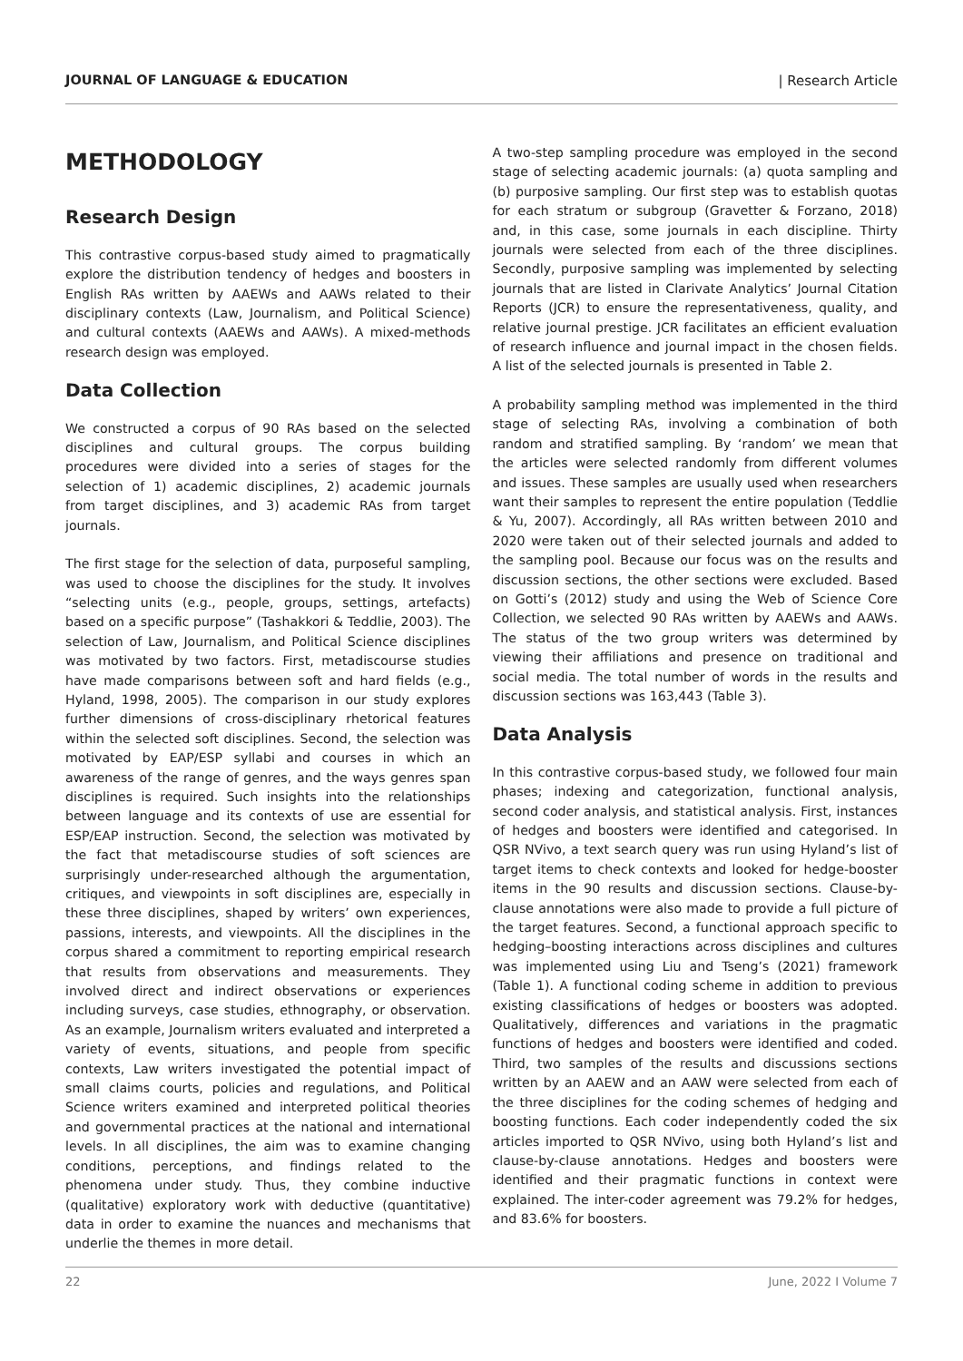JOURNAL OF LANGUAGE & EDUCATION | Research Article
METHODOLOGY
Research Design
This contrastive corpus-based study aimed to pragmatically explore the distribution tendency of hedges and boosters in English RAs written by AAEWs and AAWs related to their disciplinary contexts (Law, Journalism, and Political Science) and cultural contexts (AAEWs and AAWs). A mixed-methods research design was employed.
Data Collection
We constructed a corpus of 90 RAs based on the selected disciplines and cultural groups. The corpus building procedures were divided into a series of stages for the selection of 1) academic disciplines, 2) academic journals from target disciplines, and 3) academic RAs from target journals.
The first stage for the selection of data, purposeful sampling, was used to choose the disciplines for the study. It involves “selecting units (e.g., people, groups, settings, artefacts) based on a specific purpose” (Tashakkori & Teddlie, 2003). The selection of Law, Journalism, and Political Science disciplines was motivated by two factors. First, metadiscourse studies have made comparisons between soft and hard fields (e.g., Hyland, 1998, 2005). The comparison in our study explores further dimensions of cross-disciplinary rhetorical features within the selected soft disciplines. Second, the selection was motivated by EAP/ESP syllabi and courses in which an awareness of the range of genres, and the ways genres span disciplines is required. Such insights into the relationships between language and its contexts of use are essential for ESP/EAP instruction. Second, the selection was motivated by the fact that metadiscourse studies of soft sciences are surprisingly under-researched although the argumentation, critiques, and viewpoints in soft disciplines are, especially in these three disciplines, shaped by writers’ own experiences, passions, interests, and viewpoints. All the disciplines in the corpus shared a commitment to reporting empirical research that results from observations and measurements. They involved direct and indirect observations or experiences including surveys, case studies, ethnography, or observation. As an example, Journalism writers evaluated and interpreted a variety of events, situations, and people from specific contexts, Law writers investigated the potential impact of small claims courts, policies and regulations, and Political Science writers examined and interpreted political theories and governmental practices at the national and international levels. In all disciplines, the aim was to examine changing conditions, perceptions, and findings related to the phenomena under study. Thus, they combine inductive (qualitative) exploratory work with deductive (quantitative) data in order to examine the nuances and mechanisms that underlie the themes in more detail.
A two-step sampling procedure was employed in the second stage of selecting academic journals: (a) quota sampling and (b) purposive sampling. Our first step was to establish quotas for each stratum or subgroup (Gravetter & Forzano, 2018) and, in this case, some journals in each discipline. Thirty journals were selected from each of the three disciplines. Secondly, purposive sampling was implemented by selecting journals that are listed in Clarivate Analytics’ Journal Citation Reports (JCR) to ensure the representativeness, quality, and relative journal prestige. JCR facilitates an efficient evaluation of research influence and journal impact in the chosen fields. A list of the selected journals is presented in Table 2.
A probability sampling method was implemented in the third stage of selecting RAs, involving a combination of both random and stratified sampling. By ‘random’ we mean that the articles were selected randomly from different volumes and issues. These samples are usually used when researchers want their samples to represent the entire population (Teddlie & Yu, 2007). Accordingly, all RAs written between 2010 and 2020 were taken out of their selected journals and added to the sampling pool. Because our focus was on the results and discussion sections, the other sections were excluded. Based on Gotti’s (2012) study and using the Web of Science Core Collection, we selected 90 RAs written by AAEWs and AAWs. The status of the two group writers was determined by viewing their affiliations and presence on traditional and social media. The total number of words in the results and discussion sections was 163,443 (Table 3).
Data Analysis
In this contrastive corpus-based study, we followed four main phases; indexing and categorization, functional analysis, second coder analysis, and statistical analysis. First, instances of hedges and boosters were identified and categorised. In QSR NVivo, a text search query was run using Hyland’s list of target items to check contexts and looked for hedge-booster items in the 90 results and discussion sections. Clause-by-clause annotations were also made to provide a full picture of the target features. Second, a functional approach specific to hedging–boosting interactions across disciplines and cultures was implemented using Liu and Tseng’s (2021) framework (Table 1). A functional coding scheme in addition to previous existing classifications of hedges or boosters was adopted. Qualitatively, differences and variations in the pragmatic functions of hedges and boosters were identified and coded. Third, two samples of the results and discussions sections written by an AAEW and an AAW were selected from each of the three disciplines for the coding schemes of hedging and boosting functions. Each coder independently coded the six articles imported to QSR NVivo, using both Hyland’s list and clause-by-clause annotations. Hedges and boosters were identified and their pragmatic functions in context were explained. The inter-coder agreement was 79.2% for hedges, and 83.6% for boosters.
22 June, 2022 I Volume 7